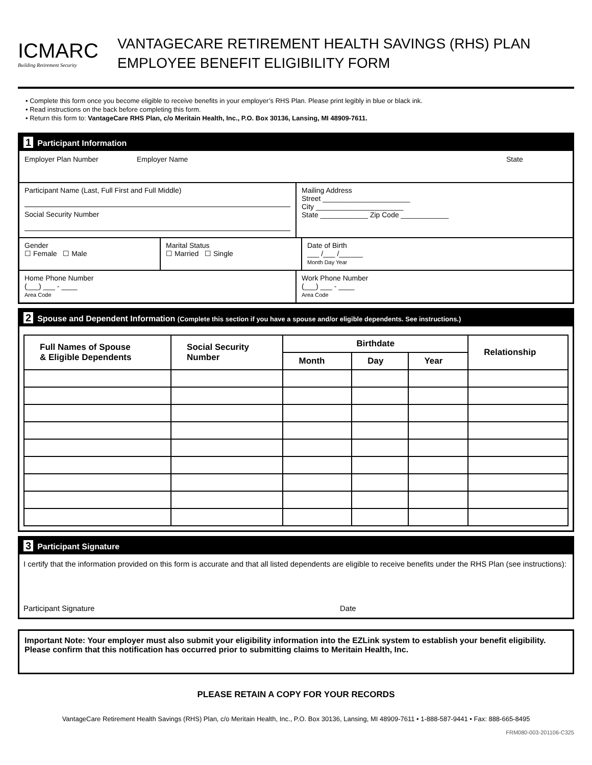ICMARC
Building Retirement Security
VANTAGECARE RETIREMENT HEALTH SAVINGS (RHS) PLAN
EMPLOYEE BENEFIT ELIGIBILITY FORM
• Complete this form once you become eligible to receive benefits in your employer’s RHS Plan. Please print legibly in blue or black ink.
• Read instructions on the back before completing this form.
• Return this form to: VantageCare RHS Plan, c/o Meritain Health, Inc., P.O. Box 30136, Lansing, MI 48909-7611.
1 Participant Information
Employer Plan Number Employer Name State
Participant Name (Last, Full First and Full Middle)
Social Security Number
Mailing Address
Street ______________________
City ______________________
State ____________ Zip Code ____________
Gender
☐ Female ☐ Male
Marital Status
☐ Married ☐ Single
Date of Birth
___ /___ /______
Month Day Year
Home Phone Number
(___) ___ - ____
Area Code
Work Phone Number
(___) ___ - ____
Area Code
2 Spouse and Dependent Information (Complete this section if you have a spouse and/or eligible dependents. See instructions.)
| Full Names of Spouse & Eligible Dependents | Social Security Number | Birthdate | | | Relationship |
| --- | --- | --- | --- | --- | --- |
| | | Month | Day | Year | |
3 Participant Signature
I certify that the information provided on this form is accurate and that all listed dependents are eligible to receive benefits under the RHS Plan (see instructions):
Participant Signature Date
Important Note: Your employer must also submit your eligibility information into the EZLink system to establish your benefit eligibility. Please confirm that this notification has occurred prior to submitting claims to Meritain Health, Inc.
PLEASE RETAIN A COPY FOR YOUR RECORDS
VantageCare Retirement Health Savings (RHS) Plan, c/o Meritain Health, Inc., P.O. Box 30136, Lansing, MI 48909-7611 • 1-888-587-9441 • Fax: 888-665-8495
FRM080-003-201106-C325